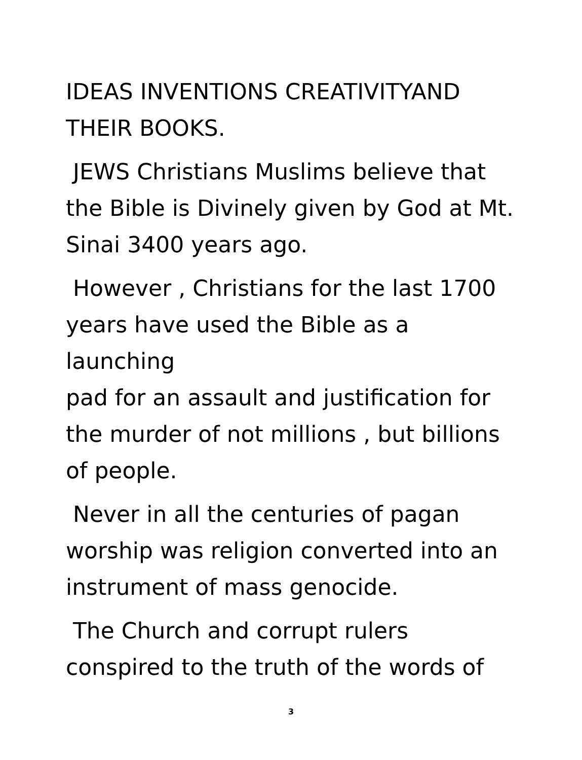IDEAS INVENTIONS CREATIVITYAND
THEIR BOOKS.
JEWS Christians Muslims believe that
the Bible is Divinely given by God at Mt.
Sinai 3400 years ago.
However , Christians for the last 1700
years have used the Bible as a launching
pad for an assault and justification for
the murder of not millions , but billions
of people.
Never in all the centuries of pagan
worship was religion converted into an
instrument of mass genocide.
The Church and corrupt rulers
conspired to the truth of the words of
3